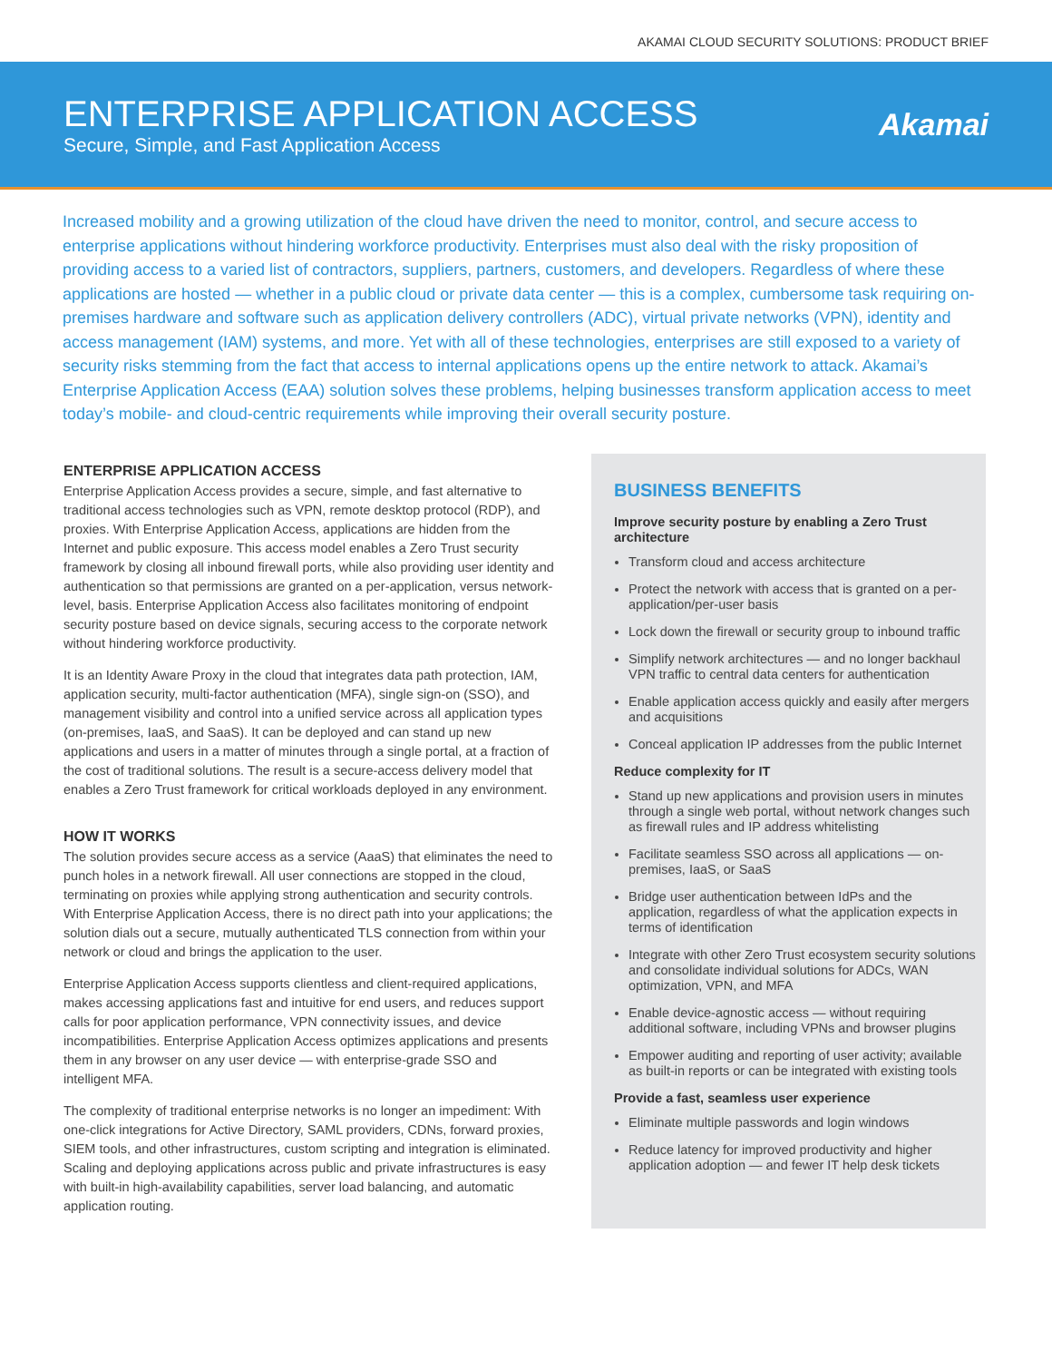AKAMAI CLOUD SECURITY SOLUTIONS: PRODUCT BRIEF
ENTERPRISE APPLICATION ACCESS
Secure, Simple, and Fast Application Access
Akamai
Increased mobility and a growing utilization of the cloud have driven the need to monitor, control, and secure access to enterprise applications without hindering workforce productivity. Enterprises must also deal with the risky proposition of providing access to a varied list of contractors, suppliers, partners, customers, and developers. Regardless of where these applications are hosted — whether in a public cloud or private data center — this is a complex, cumbersome task requiring on-premises hardware and software such as application delivery controllers (ADC), virtual private networks (VPN), identity and access management (IAM) systems, and more. Yet with all of these technologies, enterprises are still exposed to a variety of security risks stemming from the fact that access to internal applications opens up the entire network to attack. Akamai’s Enterprise Application Access (EAA) solution solves these problems, helping businesses transform application access to meet today’s mobile- and cloud-centric requirements while improving their overall security posture.
ENTERPRISE APPLICATION ACCESS
Enterprise Application Access provides a secure, simple, and fast alternative to traditional access technologies such as VPN, remote desktop protocol (RDP), and proxies. With Enterprise Application Access, applications are hidden from the Internet and public exposure. This access model enables a Zero Trust security framework by closing all inbound firewall ports, while also providing user identity and authentication so that permissions are granted on a per-application, versus network-level, basis. Enterprise Application Access also facilitates monitoring of endpoint security posture based on device signals, securing access to the corporate network without hindering workforce productivity.
It is an Identity Aware Proxy in the cloud that integrates data path protection, IAM, application security, multi-factor authentication (MFA), single sign-on (SSO), and management visibility and control into a unified service across all application types (on-premises, IaaS, and SaaS). It can be deployed and can stand up new applications and users in a matter of minutes through a single portal, at a fraction of the cost of traditional solutions. The result is a secure-access delivery model that enables a Zero Trust framework for critical workloads deployed in any environment.
HOW IT WORKS
The solution provides secure access as a service (AaaS) that eliminates the need to punch holes in a network firewall. All user connections are stopped in the cloud, terminating on proxies while applying strong authentication and security controls. With Enterprise Application Access, there is no direct path into your applications; the solution dials out a secure, mutually authenticated TLS connection from within your network or cloud and brings the application to the user.
Enterprise Application Access supports clientless and client-required applications, makes accessing applications fast and intuitive for end users, and reduces support calls for poor application performance, VPN connectivity issues, and device incompatibilities. Enterprise Application Access optimizes applications and presents them in any browser on any user device — with enterprise-grade SSO and intelligent MFA.
The complexity of traditional enterprise networks is no longer an impediment: With one-click integrations for Active Directory, SAML providers, CDNs, forward proxies, SIEM tools, and other infrastructures, custom scripting and integration is eliminated. Scaling and deploying applications across public and private infrastructures is easy with built-in high-availability capabilities, server load balancing, and automatic application routing.
BUSINESS BENEFITS
Improve security posture by enabling a Zero Trust architecture
Transform cloud and access architecture
Protect the network with access that is granted on a per-application/per-user basis
Lock down the firewall or security group to inbound traffic
Simplify network architectures — and no longer backhaul VPN traffic to central data centers for authentication
Enable application access quickly and easily after mergers and acquisitions
Conceal application IP addresses from the public Internet
Reduce complexity for IT
Stand up new applications and provision users in minutes through a single web portal, without network changes such as firewall rules and IP address whitelisting
Facilitate seamless SSO across all applications — on-premises, IaaS, or SaaS
Bridge user authentication between IdPs and the application, regardless of what the application expects in terms of identification
Integrate with other Zero Trust ecosystem security solutions and consolidate individual solutions for ADCs, WAN optimization, VPN, and MFA
Enable device-agnostic access — without requiring additional software, including VPNs and browser plugins
Empower auditing and reporting of user activity; available as built-in reports or can be integrated with existing tools
Provide a fast, seamless user experience
Eliminate multiple passwords and login windows
Reduce latency for improved productivity and higher application adoption — and fewer IT help desk tickets